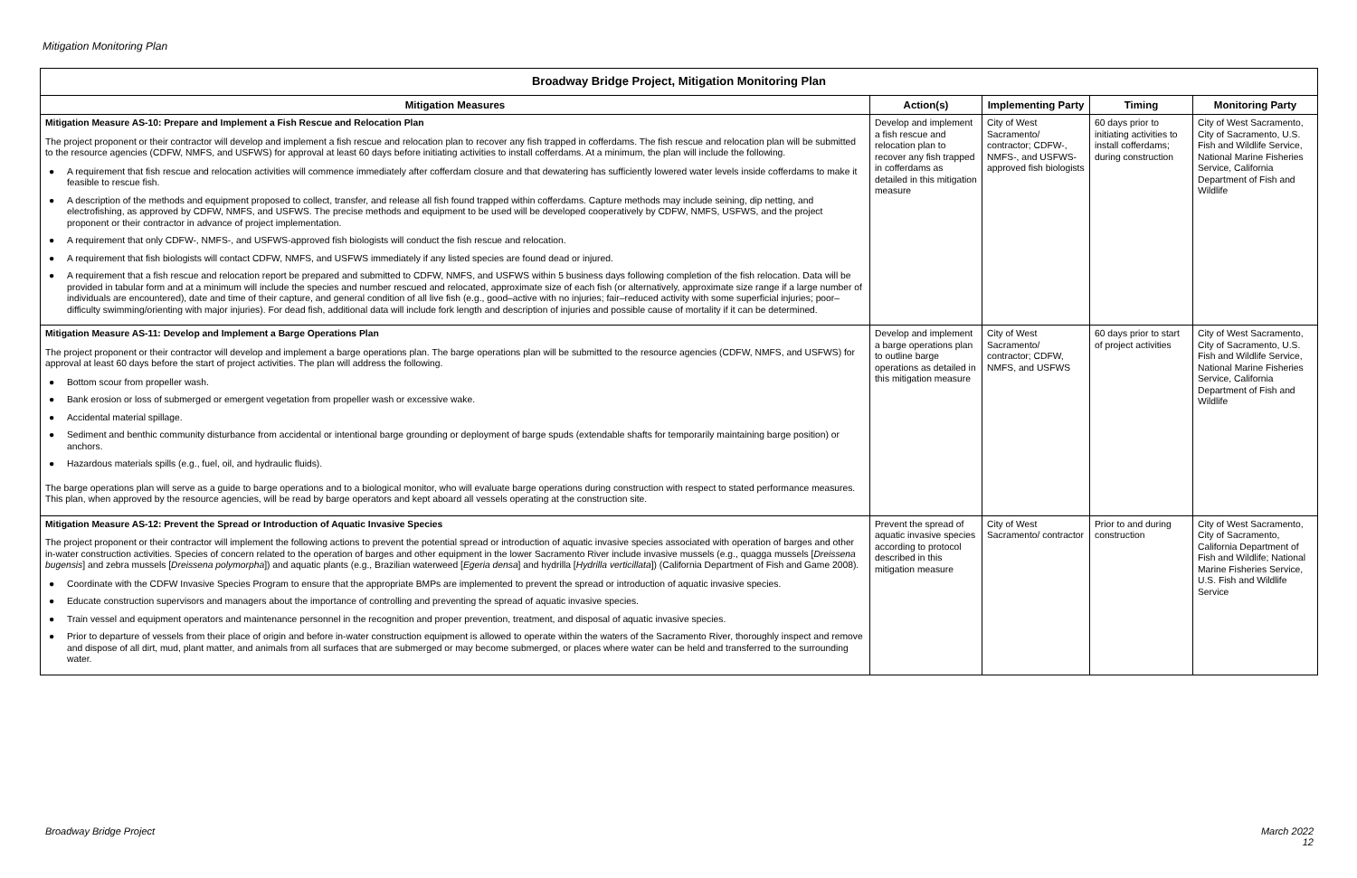Mitigation Monitoring Plan
| Broadway Bridge Project, Mitigation Monitoring Plan | | | | |
| --- | --- | --- | --- | --- |
| Mitigation Measures | Action(s) | Implementing Party | Timing | Monitoring Party |
| Mitigation Measure AS-10: Prepare and Implement a Fish Rescue and Relocation Plan The project proponent or their contractor will develop and implement a fish rescue and relocation plan to recover any fish trapped in cofferdams. The fish rescue and relocation plan will be submitted to the resource agencies (CDFW, NMFS, and USFWS) for approval at least 60 days before initiating activities to install cofferdams. At a minimum, the plan will include the following. ● A requirement that fish rescue and relocation activities will commence immediately after cofferdam closure and that dewatering has sufficiently lowered water levels inside cofferdams to make it feasible to rescue fish. ● A description of the methods and equipment proposed to collect, transfer, and release all fish found trapped within cofferdams. Capture methods may include seining, dip netting, and electrofishing, as approved by CDFW, NMFS, and USFWS. The precise methods and equipment to be used will be developed cooperatively by CDFW, NMFS, USFWS, and the project proponent or their contractor in advance of project implementation. ● A requirement that only CDFW-, NMFS-, and USFWS-approved fish biologists will conduct the fish rescue and relocation. ● A requirement that fish biologists will contact CDFW, NMFS, and USFWS immediately if any listed species are found dead or injured. ● A requirement that a fish rescue and relocation report be prepared and submitted to CDFW, NMFS, and USFWS within 5 business days following completion of the fish relocation. Data will be provided in tabular form and at a minimum will include the species and number rescued and relocated, approximate size of each fish (or alternatively, approximate size range if a large number of individuals are encountered), date and time of their capture, and general condition of all live fish (e.g., good–active with no injuries; fair–reduced activity with some superficial injuries; poor–difficulty swimming/orienting with major injuries). For dead fish, additional data will include fork length and description of injuries and possible cause of mortality if it can be determined. | Develop and implement a fish rescue and relocation plan to recover any fish trapped in cofferdams as detailed in this mitigation measure | City of West Sacramento/ contractor; CDFW-, NMFS-, and USFWS-approved fish biologists | 60 days prior to initiating activities to install cofferdams; during construction | City of West Sacramento, City of Sacramento, U.S. Fish and Wildlife Service, National Marine Fisheries Service, California Department of Fish and Wildlife |
| Mitigation Measure AS-11: Develop and Implement a Barge Operations Plan The project proponent or their contractor will develop and implement a barge operations plan. The barge operations plan will be submitted to the resource agencies (CDFW, NMFS, and USFWS) for approval at least 60 days before the start of project activities. The plan will address the following. ● Bottom scour from propeller wash. ● Bank erosion or loss of submerged or emergent vegetation from propeller wash or excessive wake. ● Accidental material spillage. ● Sediment and benthic community disturbance from accidental or intentional barge grounding or deployment of barge spuds (extendable shafts for temporarily maintaining barge position) or anchors. ● Hazardous materials spills (e.g., fuel, oil, and hydraulic fluids). The barge operations plan will serve as a guide to barge operations and to a biological monitor, who will evaluate barge operations during construction with respect to stated performance measures. This plan, when approved by the resource agencies, will be read by barge operators and kept aboard all vessels operating at the construction site. | Develop and implement a barge operations plan to outline barge operations as detailed in this mitigation measure | City of West Sacramento/ contractor; CDFW, NMFS, and USFWS | 60 days prior to start of project activities | City of West Sacramento, City of Sacramento, U.S. Fish and Wildlife Service, National Marine Fisheries Service, California Department of Fish and Wildlife |
| Mitigation Measure AS-12: Prevent the Spread or Introduction of Aquatic Invasive Species The project proponent or their contractor will implement the following actions to prevent the potential spread or introduction of aquatic invasive species associated with operation of barges and other in-water construction activities. Species of concern related to the operation of barges and other equipment in the lower Sacramento River include invasive mussels (e.g., quagga mussels [ Dreissena bugensis ] and zebra mussels [ Dreissena polymorpha ]) and aquatic plants (e.g., Brazilian waterweed [ Egeria densa ] and hydrilla [ Hydrilla verticillata ]) (California Department of Fish and Game 2008). ● Coordinate with the CDFW Invasive Species Program to ensure that the appropriate BMPs are implemented to prevent the spread or introduction of aquatic invasive species. ● Educate construction supervisors and managers about the importance of controlling and preventing the spread of aquatic invasive species. ● Train vessel and equipment operators and maintenance personnel in the recognition and proper prevention, treatment, and disposal of aquatic invasive species. ● Prior to departure of vessels from their place of origin and before in-water construction equipment is allowed to operate within the waters of the Sacramento River, thoroughly inspect and remove and dispose of all dirt, mud, plant matter, and animals from all surfaces that are submerged or may become submerged, or places where water can be held and transferred to the surrounding water. | Prevent the spread of aquatic invasive species according to protocol described in this mitigation measure | City of West Sacramento/ contractor | Prior to and during construction | City of West Sacramento, City of Sacramento, California Department of Fish and Wildlife; National Marine Fisheries Service, U.S. Fish and Wildlife Service |
Broadway Bridge Project
March 2022
12